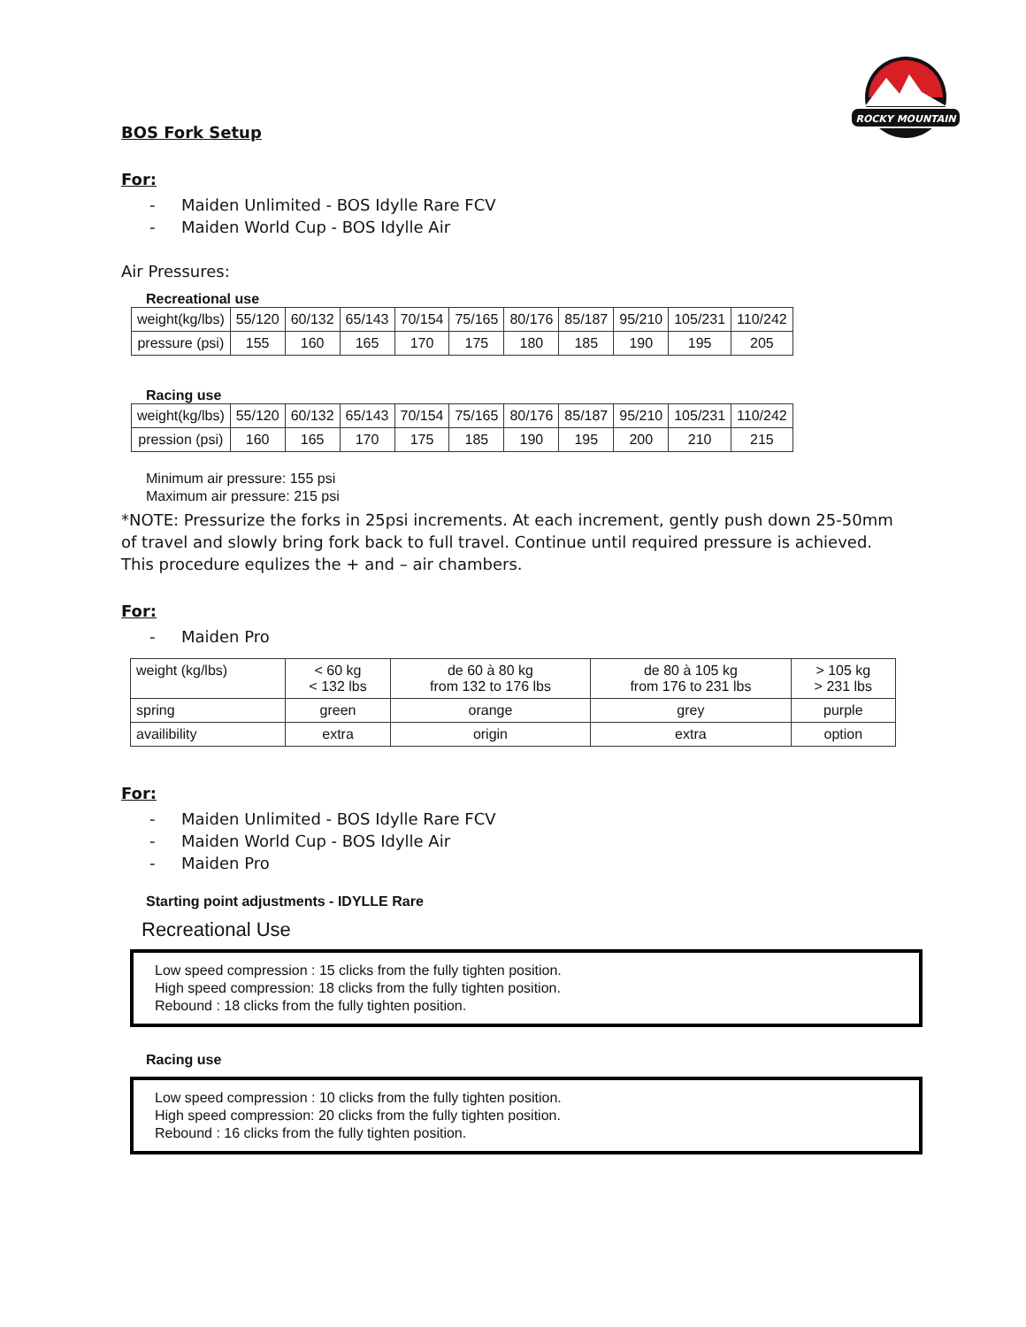ROCKY MOUNTAIN
BOS Fork Setup
For:
- Maiden Unlimited - BOS Idylle Rare FCV
- Maiden World Cup - BOS Idylle Air
Air Pressures:
Recreational use
| weight(kg/lbs) | 55/120 | 60/132 | 65/143 | 70/154 | 75/165 | 80/176 | 85/187 | 95/210 | 105/231 | 110/242 |
| pressure (psi) | 155 | 160 | 165 | 170 | 175 | 180 | 185 | 190 | 195 | 205 |
Racing use
| weight(kg/lbs) | 55/120 | 60/132 | 65/143 | 70/154 | 75/165 | 80/176 | 85/187 | 95/210 | 105/231 | 110/242 |
| pression (psi) | 160 | 165 | 170 | 175 | 185 | 190 | 195 | 200 | 210 | 215 |
Minimum air pressure: 155 psi
Maximum air pressure: 215 psi
*NOTE: Pressurize the forks in 25psi increments. At each increment, gently push down 25-50mm of travel and slowly bring fork back to full travel. Continue until required pressure is achieved. This procedure equlizes the + and – air chambers.
For:
- Maiden Pro
| weight (kg/lbs) | < 60 kg < 132 lbs | de 60 à 80 kg from 132 to 176 lbs | de 80 à 105 kg from 176 to 231 lbs | > 105 kg > 231 lbs |
| spring | green | orange | grey | purple |
| availibility | extra | origin | extra | option |
For:
- Maiden Unlimited - BOS Idylle Rare FCV
- Maiden World Cup - BOS Idylle Air
- Maiden Pro
Starting point adjustments - IDYLLE Rare
Recreational Use
Low speed compression : 15 clicks from the fully tighten position.
High speed compression: 18 clicks from the fully tighten position.
Rebound : 18 clicks from the fully tighten position.
Racing use
Low speed compression : 10 clicks from the fully tighten position.
High speed compression: 20 clicks from the fully tighten position.
Rebound : 16 clicks from the fully tighten position.